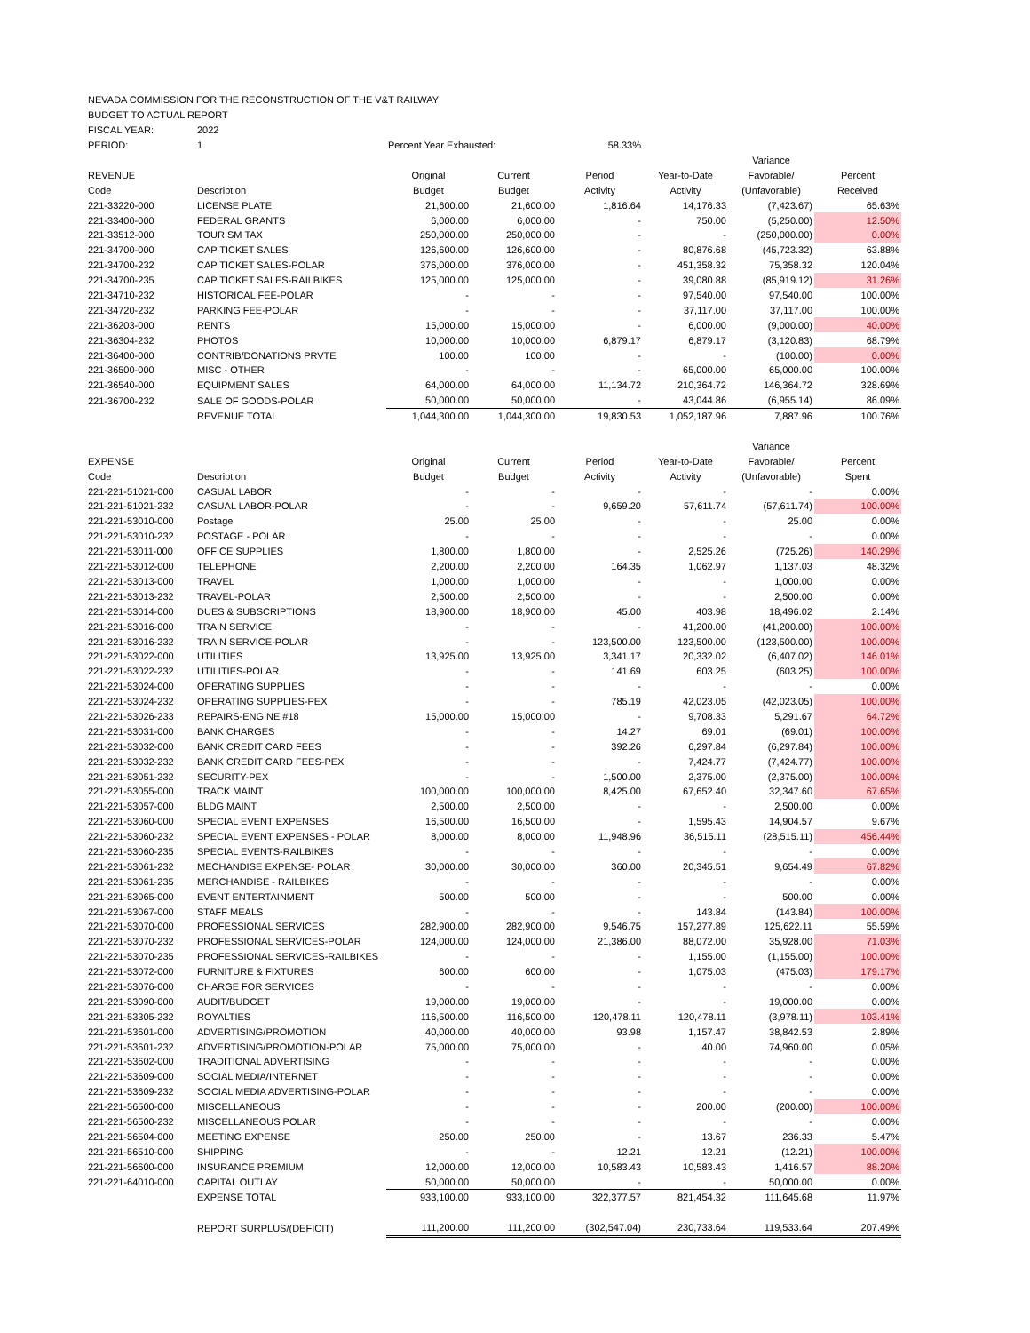| NEVADA COMMISSION FOR THE RECONSTRUCTION OF THE V&T RAILWAY | | | | | | | |
| BUDGET TO ACTUAL REPORT | | | | | | | |
| FISCAL YEAR: | 2022 | | | | | | |
| PERIOD: | 1 | Percent Year Exhausted: | | 58.33% | | | |
| | | | | | | Variance | |
| REVENUE | | Original | Current | Period | Year-to-Date | Favorable/ | Percent |
| Code | Description | Budget | Budget | Activity | Activity | (Unfavorable) | Received |
| 221-33220-000 | LICENSE PLATE | 21,600.00 | 21,600.00 | 1,816.64 | 14,176.33 | (7,423.67) | 65.63% |
| 221-33400-000 | FEDERAL GRANTS | 6,000.00 | 6,000.00 | - | 750.00 | (5,250.00) | 12.50% |
| 221-33512-000 | TOURISM TAX | 250,000.00 | 250,000.00 | - | - | (250,000.00) | 0.00% |
| 221-34700-000 | CAP TICKET SALES | 126,600.00 | 126,600.00 | - | 80,876.68 | (45,723.32) | 63.88% |
| 221-34700-232 | CAP TICKET SALES-POLAR | 376,000.00 | 376,000.00 | - | 451,358.32 | 75,358.32 | 120.04% |
| 221-34700-235 | CAP TICKET SALES-RAILBIKES | 125,000.00 | 125,000.00 | - | 39,080.88 | (85,919.12) | 31.26% |
| 221-34710-232 | HISTORICAL FEE-POLAR | - | - | - | 97,540.00 | 97,540.00 | 100.00% |
| 221-34720-232 | PARKING FEE-POLAR | - | - | - | 37,117.00 | 37,117.00 | 100.00% |
| 221-36203-000 | RENTS | 15,000.00 | 15,000.00 | - | 6,000.00 | (9,000.00) | 40.00% |
| 221-36304-232 | PHOTOS | 10,000.00 | 10,000.00 | 6,879.17 | 6,879.17 | (3,120.83) | 68.79% |
| 221-36400-000 | CONTRIB/DONATIONS PRVTE | 100.00 | 100.00 | - | - | (100.00) | 0.00% |
| 221-36500-000 | MISC - OTHER | - | - | - | 65,000.00 | 65,000.00 | 100.00% |
| 221-36540-000 | EQUIPMENT SALES | 64,000.00 | 64,000.00 | 11,134.72 | 210,364.72 | 146,364.72 | 328.69% |
| 221-36700-232 | SALE OF GOODS-POLAR | 50,000.00 | 50,000.00 | - | 43,044.86 | (6,955.14) | 86.09% |
| | REVENUE TOTAL | 1,044,300.00 | 1,044,300.00 | 19,830.53 | 1,052,187.96 | 7,887.96 | 100.76% |
| | | | | | | Variance | |
| EXPENSE | | Original | Current | Period | Year-to-Date | Favorable/ | Percent |
| Code | Description | Budget | Budget | Activity | Activity | (Unfavorable) | Spent |
| 221-221-51021-000 | CASUAL LABOR | - | - | - | - | - | 0.00% |
| 221-221-51021-232 | CASUAL LABOR-POLAR | - | - | 9,659.20 | 57,611.74 | (57,611.74) | 100.00% |
| 221-221-53010-000 | Postage | 25.00 | 25.00 | - | - | 25.00 | 0.00% |
| 221-221-53010-232 | POSTAGE - POLAR | - | - | - | - | - | 0.00% |
| 221-221-53011-000 | OFFICE SUPPLIES | 1,800.00 | 1,800.00 | - | 2,525.26 | (725.26) | 140.29% |
| 221-221-53012-000 | TELEPHONE | 2,200.00 | 2,200.00 | 164.35 | 1,062.97 | 1,137.03 | 48.32% |
| 221-221-53013-000 | TRAVEL | 1,000.00 | 1,000.00 | - | - | 1,000.00 | 0.00% |
| 221-221-53013-232 | TRAVEL-POLAR | 2,500.00 | 2,500.00 | - | - | 2,500.00 | 0.00% |
| 221-221-53014-000 | DUES & SUBSCRIPTIONS | 18,900.00 | 18,900.00 | 45.00 | 403.98 | 18,496.02 | 2.14% |
| 221-221-53016-000 | TRAIN SERVICE | - | - | - | 41,200.00 | (41,200.00) | 100.00% |
| 221-221-53016-232 | TRAIN SERVICE-POLAR | - | - | 123,500.00 | 123,500.00 | (123,500.00) | 100.00% |
| 221-221-53022-000 | UTILITIES | 13,925.00 | 13,925.00 | 3,341.17 | 20,332.02 | (6,407.02) | 146.01% |
| 221-221-53022-232 | UTILITIES-POLAR | - | - | 141.69 | 603.25 | (603.25) | 100.00% |
| 221-221-53024-000 | OPERATING SUPPLIES | - | - | - | - | - | 0.00% |
| 221-221-53024-232 | OPERATING SUPPLIES-PEX | - | - | 785.19 | 42,023.05 | (42,023.05) | 100.00% |
| 221-221-53026-233 | REPAIRS-ENGINE #18 | 15,000.00 | 15,000.00 | - | 9,708.33 | 5,291.67 | 64.72% |
| 221-221-53031-000 | BANK CHARGES | - | - | 14.27 | 69.01 | (69.01) | 100.00% |
| 221-221-53032-000 | BANK CREDIT CARD FEES | - | - | 392.26 | 6,297.84 | (6,297.84) | 100.00% |
| 221-221-53032-232 | BANK CREDIT CARD FEES-PEX | - | - | - | 7,424.77 | (7,424.77) | 100.00% |
| 221-221-53051-232 | SECURITY-PEX | - | - | 1,500.00 | 2,375.00 | (2,375.00) | 100.00% |
| 221-221-53055-000 | TRACK MAINT | 100,000.00 | 100,000.00 | 8,425.00 | 67,652.40 | 32,347.60 | 67.65% |
| 221-221-53057-000 | BLDG MAINT | 2,500.00 | 2,500.00 | - | - | 2,500.00 | 0.00% |
| 221-221-53060-000 | SPECIAL EVENT EXPENSES | 16,500.00 | 16,500.00 | - | 1,595.43 | 14,904.57 | 9.67% |
| 221-221-53060-232 | SPECIAL EVENT EXPENSES - POLAR | 8,000.00 | 8,000.00 | 11,948.96 | 36,515.11 | (28,515.11) | 456.44% |
| 221-221-53060-235 | SPECIAL EVENTS-RAILBIKES | - | - | - | - | - | 0.00% |
| 221-221-53061-232 | MECHANDISE EXPENSE- POLAR | 30,000.00 | 30,000.00 | 360.00 | 20,345.51 | 9,654.49 | 67.82% |
| 221-221-53061-235 | MERCHANDISE - RAILBIKES | - | - | - | - | - | 0.00% |
| 221-221-53065-000 | EVENT ENTERTAINMENT | 500.00 | 500.00 | - | - | 500.00 | 0.00% |
| 221-221-53067-000 | STAFF MEALS | - | - | - | 143.84 | (143.84) | 100.00% |
| 221-221-53070-000 | PROFESSIONAL SERVICES | 282,900.00 | 282,900.00 | 9,546.75 | 157,277.89 | 125,622.11 | 55.59% |
| 221-221-53070-232 | PROFESSIONAL SERVICES-POLAR | 124,000.00 | 124,000.00 | 21,386.00 | 88,072.00 | 35,928.00 | 71.03% |
| 221-221-53070-235 | PROFESSIONAL SERVICES-RAILBIKES | - | - | - | 1,155.00 | (1,155.00) | 100.00% |
| 221-221-53072-000 | FURNITURE & FIXTURES | 600.00 | 600.00 | - | 1,075.03 | (475.03) | 179.17% |
| 221-221-53076-000 | CHARGE FOR SERVICES | - | - | - | - | - | 0.00% |
| 221-221-53090-000 | AUDIT/BUDGET | 19,000.00 | 19,000.00 | - | - | 19,000.00 | 0.00% |
| 221-221-53305-232 | ROYALTIES | 116,500.00 | 116,500.00 | 120,478.11 | 120,478.11 | (3,978.11) | 103.41% |
| 221-221-53601-000 | ADVERTISING/PROMOTION | 40,000.00 | 40,000.00 | 93.98 | 1,157.47 | 38,842.53 | 2.89% |
| 221-221-53601-232 | ADVERTISING/PROMOTION-POLAR | 75,000.00 | 75,000.00 | - | 40.00 | 74,960.00 | 0.05% |
| 221-221-53602-000 | TRADITIONAL ADVERTISING | - | - | - | - | - | 0.00% |
| 221-221-53609-000 | SOCIAL MEDIA/INTERNET | - | - | - | - | - | 0.00% |
| 221-221-53609-232 | SOCIAL MEDIA ADVERTISING-POLAR | - | - | - | - | - | 0.00% |
| 221-221-56500-000 | MISCELLANEOUS | - | - | - | 200.00 | (200.00) | 100.00% |
| 221-221-56500-232 | MISCELLANEOUS POLAR | - | - | - | - | - | 0.00% |
| 221-221-56504-000 | MEETING EXPENSE | 250.00 | 250.00 | - | 13.67 | 236.33 | 5.47% |
| 221-221-56510-000 | SHIPPING | - | - | 12.21 | 12.21 | (12.21) | 100.00% |
| 221-221-56600-000 | INSURANCE PREMIUM | 12,000.00 | 12,000.00 | 10,583.43 | 10,583.43 | 1,416.57 | 88.20% |
| 221-221-64010-000 | CAPITAL OUTLAY | 50,000.00 | 50,000.00 | - | - | 50,000.00 | 0.00% |
| | EXPENSE TOTAL | 933,100.00 | 933,100.00 | 322,377.57 | 821,454.32 | 111,645.68 | 11.97% |
| | REPORT SURPLUS/(DEFICIT) | 111,200.00 | 111,200.00 | (302,547.04) | 230,733.64 | 119,533.64 | 207.49% |